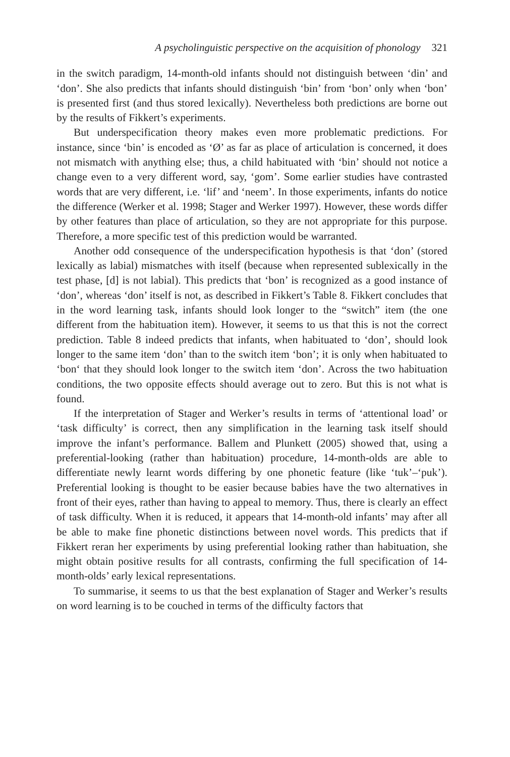A psycholinguistic perspective on the acquisition of phonology 321
in the switch paradigm, 14-month-old infants should not distinguish between ‘din’ and ‘don’. She also predicts that infants should distinguish ‘bin’ from ‘bon’ only when ‘bon’ is presented first (and thus stored lexically). Nevertheless both predictions are borne out by the results of Fikkert’s experiments.
But underspecification theory makes even more problematic predictions. For instance, since ‘bin’ is encoded as ‘Ø’ as far as place of articulation is concerned, it does not mismatch with anything else; thus, a child habituated with ‘bin’ should not notice a change even to a very different word, say, ‘gom’. Some earlier studies have contrasted words that are very different, i.e. ‘lif’ and ‘neem’. In those experiments, infants do notice the difference (Werker et al. 1998; Stager and Werker 1997). However, these words differ by other features than place of articulation, so they are not appropriate for this purpose. Therefore, a more specific test of this prediction would be warranted.
Another odd consequence of the underspecification hypothesis is that ‘don’ (stored lexically as labial) mismatches with itself (because when represented sublexically in the test phase, [d] is not labial). This predicts that ‘bon’ is recognized as a good instance of ‘don’, whereas ‘don’ itself is not, as described in Fikkert’s Table 8. Fikkert concludes that in the word learning task, infants should look longer to the “switch” item (the one different from the habituation item). However, it seems to us that this is not the correct prediction. Table 8 indeed predicts that infants, when habituated to ‘don’, should look longer to the same item ‘don’ than to the switch item ‘bon’; it is only when habituated to ‘bon‘ that they should look longer to the switch item ‘don’. Across the two habituation conditions, the two opposite effects should average out to zero. But this is not what is found.
If the interpretation of Stager and Werker’s results in terms of ‘attentional load’ or ‘task difficulty’ is correct, then any simplification in the learning task itself should improve the infant’s performance. Ballem and Plunkett (2005) showed that, using a preferential-looking (rather than habituation) procedure, 14-month-olds are able to differentiate newly learnt words differing by one phonetic feature (like ‘tuk’–‘puk’). Preferential looking is thought to be easier because babies have the two alternatives in front of their eyes, rather than having to appeal to memory. Thus, there is clearly an effect of task difficulty. When it is reduced, it appears that 14-month-old infants’ may after all be able to make fine phonetic distinctions between novel words. This predicts that if Fikkert reran her experiments by using preferential looking rather than habituation, she might obtain positive results for all contrasts, confirming the full specification of 14-month-olds’ early lexical representations.
To summarise, it seems to us that the best explanation of Stager and Werker’s results on word learning is to be couched in terms of the difficulty factors that